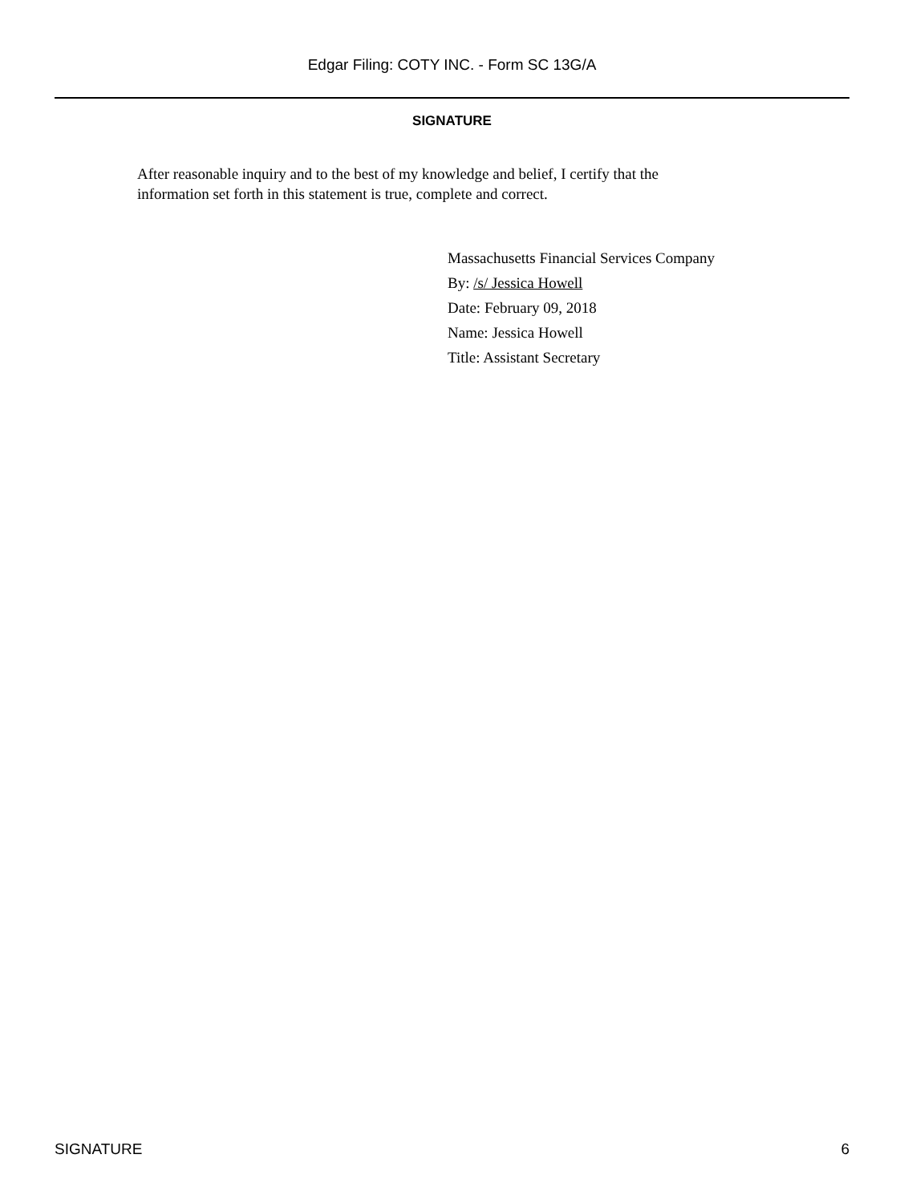Edgar Filing: COTY INC. - Form SC 13G/A
SIGNATURE
After reasonable inquiry and to the best of my knowledge and belief, I certify that the information set forth in this statement is true, complete and correct.
Massachusetts Financial Services Company
By: /s/ Jessica Howell
Date: February 09, 2018
Name: Jessica Howell
Title: Assistant Secretary
SIGNATURE 6